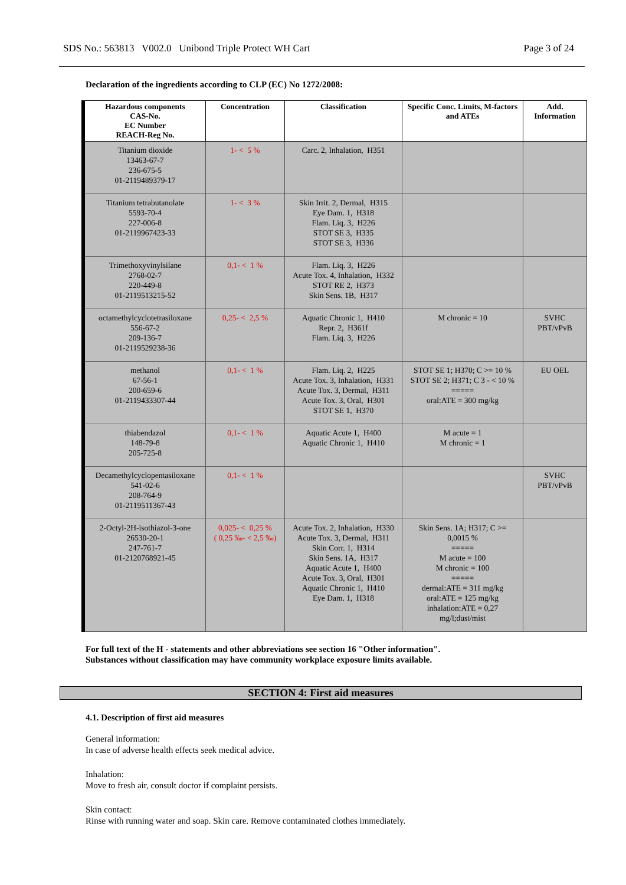SDS No.: 563813 V002.0 Unibond Triple Protect WH Cart Page 3 of 24
Declaration of the ingredients according to CLP (EC) No 1272/2008:
| Hazardous components CAS-No. EC Number REACH-Reg No. | Concentration | Classification | Specific Conc. Limits, M-factors and ATEs | Add. Information |
| --- | --- | --- | --- | --- |
| Titanium dioxide 13463-67-7 236-675-5 01-2119489379-17 | 1- < 5 % | Carc. 2, Inhalation, H351 | | |
| Titanium tetrabutanolate 5593-70-4 227-006-8 01-2119967423-33 | 1- < 3 % | Skin Irrit. 2, Dermal, H315 Eye Dam. 1, H318 Flam. Liq. 3, H226 STOT SE 3, H335 STOT SE 3, H336 | | |
| Trimethoxyvinylsilane 2768-02-7 220-449-8 01-2119513215-52 | 0,1- < 1 % | Flam. Liq. 3, H226 Acute Tox. 4, Inhalation, H332 STOT RE 2, H373 Skin Sens. 1B, H317 | | |
| octamethylcyclotetrasiloxane 556-67-2 209-136-7 01-2119529238-36 | 0,25- < 2,5 % | Aquatic Chronic 1, H410 Repr. 2, H361f Flam. Liq. 3, H226 | M chronic = 10 | SVHC PBT/vPvB |
| methanol 67-56-1 200-659-6 01-2119433307-44 | 0,1- < 1 % | Flam. Liq. 2, H225 Acute Tox. 3, Inhalation, H331 Acute Tox. 3, Dermal, H311 Acute Tox. 3, Oral, H301 STOT SE 1, H370 | STOT SE 1; H370; C >= 10 % STOT SE 2; H371; C 3 - < 10 % ===== oral:ATE = 300 mg/kg | EU OEL |
| thiabendazol 148-79-8 205-725-8 | 0,1- < 1 % | Aquatic Acute 1, H400 Aquatic Chronic 1, H410 | M acute = 1 M chronic = 1 | |
| Decamethylcyclopentasiloxane 541-02-6 208-764-9 01-2119511367-43 | 0,1- < 1 % | | | SVHC PBT/vPvB |
| 2-Octyl-2H-isothiazol-3-one 26530-20-1 247-761-7 01-2120768921-45 | 0,025- < 0,25 % ( 0,25 ‰- < 2,5 ‰) | Acute Tox. 2, Inhalation, H330 Acute Tox. 3, Dermal, H311 Skin Corr. 1, H314 Skin Sens. 1A, H317 Aquatic Acute 1, H400 Acute Tox. 3, Oral, H301 Aquatic Chronic 1, H410 Eye Dam. 1, H318 | Skin Sens. 1A; H317; C >= 0,0015 % ===== M acute = 100 M chronic = 100 ===== dermal:ATE = 311 mg/kg oral:ATE = 125 mg/kg inhalation:ATE = 0,27 mg/l;dust/mist | |
For full text of the H - statements and other abbreviations see section 16 "Other information".
Substances without classification may have community workplace exposure limits available.
SECTION 4: First aid measures
4.1. Description of first aid measures
General information:
In case of adverse health effects seek medical advice.
Inhalation:
Move to fresh air, consult doctor if complaint persists.
Skin contact:
Rinse with running water and soap. Skin care. Remove contaminated clothes immediately.